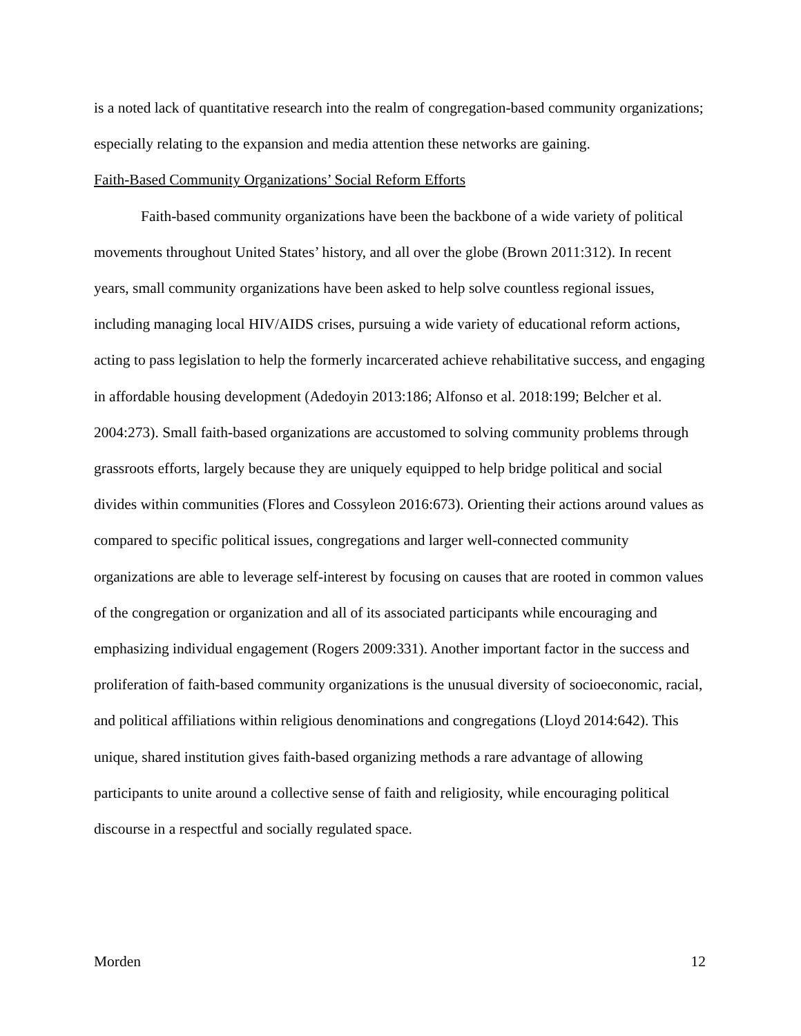is a noted lack of quantitative research into the realm of congregation-based community organizations; especially relating to the expansion and media attention these networks are gaining.
Faith-Based Community Organizations’ Social Reform Efforts
Faith-based community organizations have been the backbone of a wide variety of political movements throughout United States’ history, and all over the globe (Brown 2011:312). In recent years, small community organizations have been asked to help solve countless regional issues, including managing local HIV/AIDS crises, pursuing a wide variety of educational reform actions, acting to pass legislation to help the formerly incarcerated achieve rehabilitative success, and engaging in affordable housing development (Adedoyin 2013:186; Alfonso et al. 2018:199; Belcher et al. 2004:273). Small faith-based organizations are accustomed to solving community problems through grassroots efforts, largely because they are uniquely equipped to help bridge political and social divides within communities (Flores and Cossyleon 2016:673). Orienting their actions around values as compared to specific political issues, congregations and larger well-connected community organizations are able to leverage self-interest by focusing on causes that are rooted in common values of the congregation or organization and all of its associated participants while encouraging and emphasizing individual engagement (Rogers 2009:331). Another important factor in the success and proliferation of faith-based community organizations is the unusual diversity of socioeconomic, racial, and political affiliations within religious denominations and congregations (Lloyd 2014:642). This unique, shared institution gives faith-based organizing methods a rare advantage of allowing participants to unite around a collective sense of faith and religiosity, while encouraging political discourse in a respectful and socially regulated space.
Morden 12